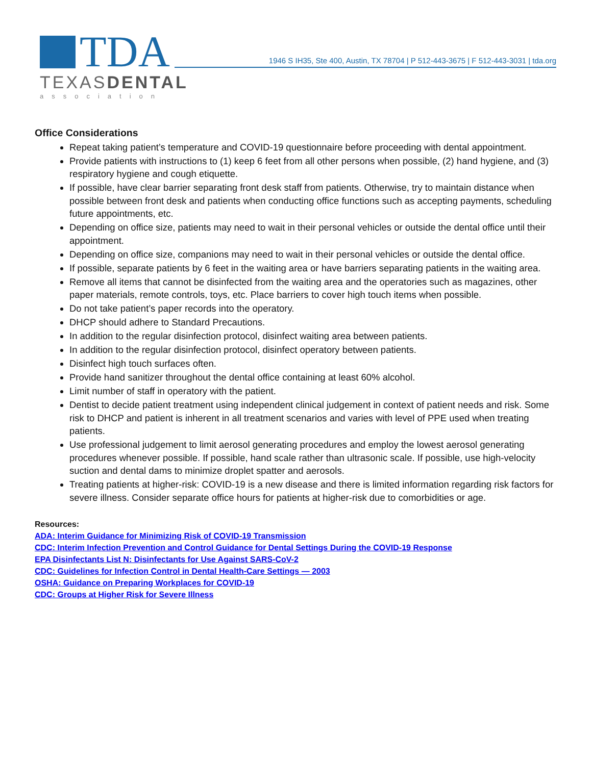TDA
TEXASDENTAL
association
1946 S IH35, Ste 400, Austin, TX 78704 | P 512-443-3675 | F 512-443-3031 | tda.org
Office Considerations
Repeat taking patient’s temperature and COVID-19 questionnaire before proceeding with dental appointment.
Provide patients with instructions to (1) keep 6 feet from all other persons when possible, (2) hand hygiene, and (3) respiratory hygiene and cough etiquette.
If possible, have clear barrier separating front desk staff from patients. Otherwise, try to maintain distance when possible between front desk and patients when conducting office functions such as accepting payments, scheduling future appointments, etc.
Depending on office size, patients may need to wait in their personal vehicles or outside the dental office until their appointment.
Depending on office size, companions may need to wait in their personal vehicles or outside the dental office.
If possible, separate patients by 6 feet in the waiting area or have barriers separating patients in the waiting area.
Remove all items that cannot be disinfected from the waiting area and the operatories such as magazines, other paper materials, remote controls, toys, etc. Place barriers to cover high touch items when possible.
Do not take patient’s paper records into the operatory.
DHCP should adhere to Standard Precautions.
In addition to the regular disinfection protocol, disinfect waiting area between patients.
In addition to the regular disinfection protocol, disinfect operatory between patients.
Disinfect high touch surfaces often.
Provide hand sanitizer throughout the dental office containing at least 60% alcohol.
Limit number of staff in operatory with the patient.
Dentist to decide patient treatment using independent clinical judgement in context of patient needs and risk. Some risk to DHCP and patient is inherent in all treatment scenarios and varies with level of PPE used when treating patients.
Use professional judgement to limit aerosol generating procedures and employ the lowest aerosol generating procedures whenever possible. If possible, hand scale rather than ultrasonic scale. If possible, use high-velocity suction and dental dams to minimize droplet spatter and aerosols.
Treating patients at higher-risk: COVID-19 is a new disease and there is limited information regarding risk factors for severe illness. Consider separate office hours for patients at higher-risk due to comorbidities or age.
Resources:
ADA: Interim Guidance for Minimizing Risk of COVID-19 Transmission
CDC: Interim Infection Prevention and Control Guidance for Dental Settings During the COVID-19 Response
EPA Disinfectants List N: Disinfectants for Use Against SARS-CoV-2
CDC: Guidelines for Infection Control in Dental Health-Care Settings — 2003
OSHA: Guidance on Preparing Workplaces for COVID-19
CDC: Groups at Higher Risk for Severe Illness